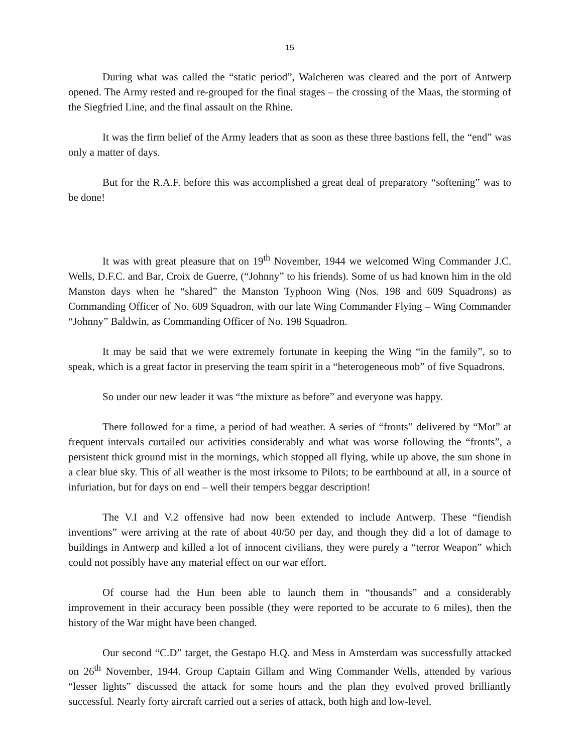15
During what was called the “static period”, Walcheren was cleared and the port of Antwerp opened. The Army rested and re-grouped for the final stages – the crossing of the Maas, the storming of the Siegfried Line, and the final assault on the Rhine.
It was the firm belief of the Army leaders that as soon as these three bastions fell, the “end” was only a matter of days.
But for the R.A.F. before this was accomplished a great deal of preparatory “softening” was to be done!
It was with great pleasure that on 19<sup>th</sup> November, 1944 we welcomed Wing Commander J.C. Wells, D.F.C. and Bar, Croix de Guerre, (“Johnny” to his friends). Some of us had known him in the old Manston days when he “shared” the Manston Typhoon Wing (Nos. 198 and 609 Squadrons) as Commanding Officer of No. 609 Squadron, with our late Wing Commander Flying – Wing Commander “Johnny” Baldwin, as Commanding Officer of No. 198 Squadron.
It may be said that we were extremely fortunate in keeping the Wing “in the family”, so to speak, which is a great factor in preserving the team spirit in a “heterogeneous mob” of five Squadrons.
So under our new leader it was “the mixture as before” and everyone was happy.
There followed for a time, a period of bad weather. A series of “fronts” delivered by “Mot” at frequent intervals curtailed our activities considerably and what was worse following the “fronts”, a persistent thick ground mist in the mornings, which stopped all flying, while up above, the sun shone in a clear blue sky. This of all weather is the most irksome to Pilots; to be earthbound at all, in a source of infuriation, but for days on end – well their tempers beggar description!
The V.I and V.2 offensive had now been extended to include Antwerp. These “fiendish inventions” were arriving at the rate of about 40/50 per day, and though they did a lot of damage to buildings in Antwerp and killed a lot of innocent civilians, they were purely a “terror Weapon” which could not possibly have any material effect on our war effort.
Of course had the Hun been able to launch them in “thousands” and a considerably improvement in their accuracy been possible (they were reported to be accurate to 6 miles), then the history of the War might have been changed.
Our second “C.D” target, the Gestapo H.Q. and Mess in Amsterdam was successfully attacked on 26<sup>th</sup> November, 1944. Group Captain Gillam and Wing Commander Wells, attended by various “lesser lights” discussed the attack for some hours and the plan they evolved proved brilliantly successful. Nearly forty aircraft carried out a series of attack, both high and low-level,